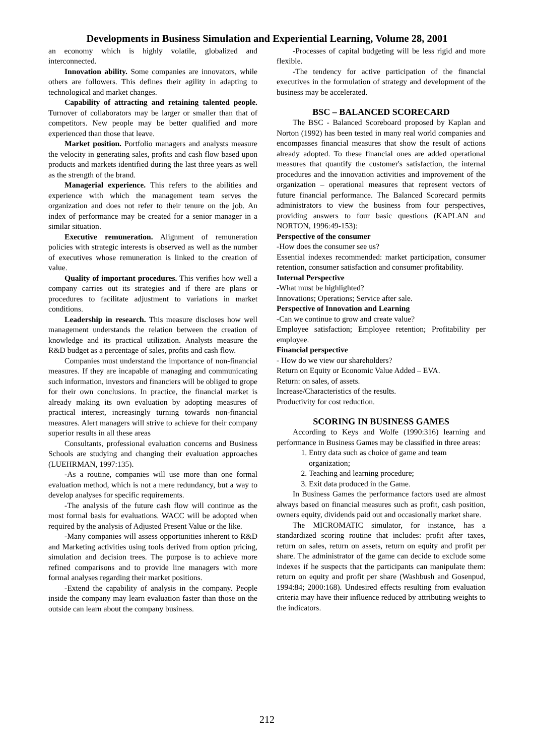Developments in Business Simulation and Experiential Learning, Volume 28, 2001
an economy which is highly volatile, globalized and interconnected.
Innovation ability. Some companies are innovators, while others are followers. This defines their agility in adapting to technological and market changes.
Capability of attracting and retaining talented people. Turnover of collaborators may be larger or smaller than that of competitors. New people may be better qualified and more experienced than those that leave.
Market position. Portfolio managers and analysts measure the velocity in generating sales, profits and cash flow based upon products and markets identified during the last three years as well as the strength of the brand.
Managerial experience. This refers to the abilities and experience with which the management team serves the organization and does not refer to their tenure on the job. An index of performance may be created for a senior manager in a similar situation.
Executive remuneration. Alignment of remuneration policies with strategic interests is observed as well as the number of executives whose remuneration is linked to the creation of value.
Quality of important procedures. This verifies how well a company carries out its strategies and if there are plans or procedures to facilitate adjustment to variations in market conditions.
Leadership in research. This measure discloses how well management understands the relation between the creation of knowledge and its practical utilization. Analysts measure the R&D budget as a percentage of sales, profits and cash flow.
Companies must understand the importance of non-financial measures. If they are incapable of managing and communicating such information, investors and financiers will be obliged to grope for their own conclusions. In practice, the financial market is already making its own evaluation by adopting measures of practical interest, increasingly turning towards non-financial measures. Alert managers will strive to achieve for their company superior results in all these areas
Consultants, professional evaluation concerns and Business Schools are studying and changing their evaluation approaches (LUEHRMAN, 1997:135).
-As a routine, companies will use more than one formal evaluation method, which is not a mere redundancy, but a way to develop analyses for specific requirements.
-The analysis of the future cash flow will continue as the most formal basis for evaluations. WACC will be adopted when required by the analysis of Adjusted Present Value or the like.
-Many companies will assess opportunities inherent to R&D and Marketing activities using tools derived from option pricing, simulation and decision trees. The purpose is to achieve more refined comparisons and to provide line managers with more formal analyses regarding their market positions.
-Extend the capability of analysis in the company. People inside the company may learn evaluation faster than those on the outside can learn about the company business.
-Processes of capital budgeting will be less rigid and more flexible.
-The tendency for active participation of the financial executives in the formulation of strategy and development of the business may be accelerated.
BSC – BALANCED SCORECARD
The BSC - Balanced Scoreboard proposed by Kaplan and Norton (1992) has been tested in many real world companies and encompasses financial measures that show the result of actions already adopted. To these financial ones are added operational measures that quantify the customer's satisfaction, the internal procedures and the innovation activities and improvement of the organization – operational measures that represent vectors of future financial performance. The Balanced Scorecard permits administrators to view the business from four perspectives, providing answers to four basic questions (KAPLAN and NORTON, 1996:49-153):
Perspective of the consumer
-How does the consumer see us?
Essential indexes recommended: market participation, consumer retention, consumer satisfaction and consumer profitability.
Internal Perspective
-What must be highlighted?
Innovations; Operations; Service after sale.
Perspective of Innovation and Learning
-Can we continue to grow and create value?
Employee satisfaction; Employee retention; Profitability per employee.
Financial perspective
- How do we view our shareholders?
Return on Equity or Economic Value Added – EVA.
Return: on sales, of assets.
Increase/Characteristics of the results.
Productivity for cost reduction.
SCORING IN BUSINESS GAMES
According to Keys and Wolfe (1990:316) learning and performance in Business Games may be classified in three areas:
1. Entry data such as choice of game and team organization;
2. Teaching and learning procedure;
3. Exit data produced in the Game.
In Business Games the performance factors used are almost always based on financial measures such as profit, cash position, owners equity, dividends paid out and occasionally market share.
The MICROMATIC simulator, for instance, has a standardized scoring routine that includes: profit after taxes, return on sales, return on assets, return on equity and profit per share. The administrator of the game can decide to exclude some indexes if he suspects that the participants can manipulate them: return on equity and profit per share (Washbush and Gosenpud, 1994:84; 2000:168). Undesired effects resulting from evaluation criteria may have their influence reduced by attributing weights to the indicators.
212